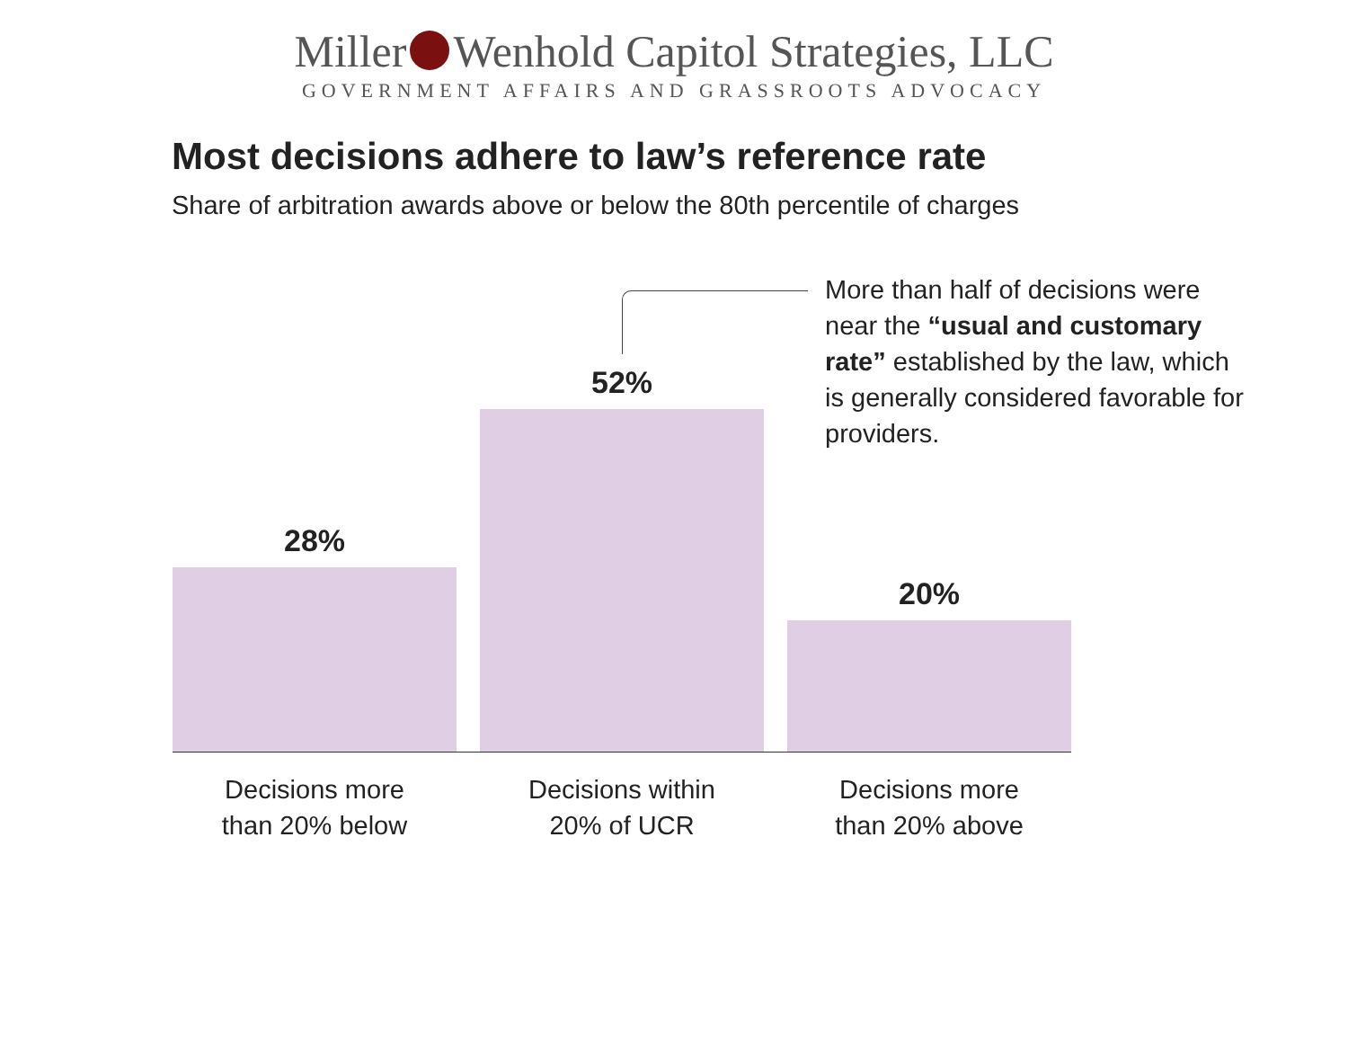Miller Wenhold Capitol Strategies, LLC
GOVERNMENT AFFAIRS AND GRASSROOTS ADVOCACY
Most decisions adhere to law’s reference rate
Share of arbitration awards above or below the 80th percentile of charges
More than half of decisions were near the “usual and customary rate” established by the law, which is generally considered favorable for providers.
28%
52%
20%
Decisions more
than 20% below
Decisions within
20% of UCR
Decisions more
than 20% above